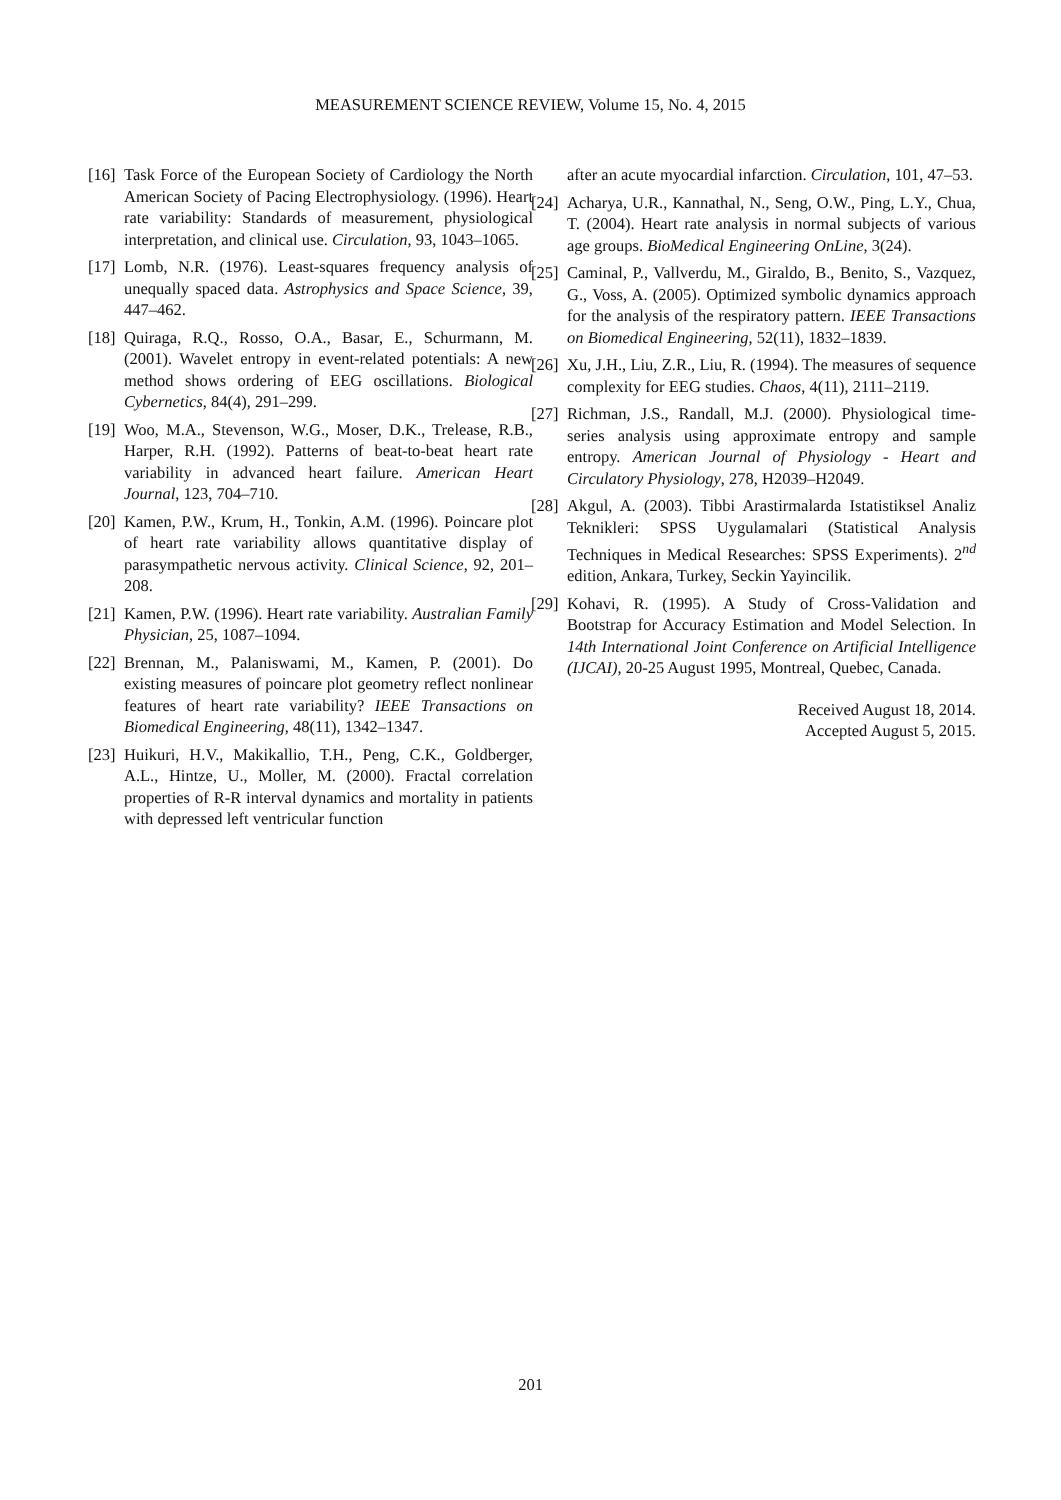MEASUREMENT SCIENCE REVIEW, Volume 15, No. 4, 2015
[16] Task Force of the European Society of Cardiology the North American Society of Pacing Electrophysiology. (1996). Heart rate variability: Standards of measurement, physiological interpretation, and clinical use. Circulation, 93, 1043–1065.
[17] Lomb, N.R. (1976). Least-squares frequency analysis of unequally spaced data. Astrophysics and Space Science, 39, 447–462.
[18] Quiraga, R.Q., Rosso, O.A., Basar, E., Schurmann, M. (2001). Wavelet entropy in event-related potentials: A new method shows ordering of EEG oscillations. Biological Cybernetics, 84(4), 291–299.
[19] Woo, M.A., Stevenson, W.G., Moser, D.K., Trelease, R.B., Harper, R.H. (1992). Patterns of beat-to-beat heart rate variability in advanced heart failure. American Heart Journal, 123, 704–710.
[20] Kamen, P.W., Krum, H., Tonkin, A.M. (1996). Poincare plot of heart rate variability allows quantitative display of parasympathetic nervous activity. Clinical Science, 92, 201–208.
[21] Kamen, P.W. (1996). Heart rate variability. Australian Family Physician, 25, 1087–1094.
[22] Brennan, M., Palaniswami, M., Kamen, P. (2001). Do existing measures of poincare plot geometry reflect nonlinear features of heart rate variability? IEEE Transactions on Biomedical Engineering, 48(11), 1342–1347.
[23] Huikuri, H.V., Makikallio, T.H., Peng, C.K., Goldberger, A.L., Hintze, U., Moller, M. (2000). Fractal correlation properties of R-R interval dynamics and mortality in patients with depressed left ventricular function
after an acute myocardial infarction. Circulation, 101, 47–53.
[24] Acharya, U.R., Kannathal, N., Seng, O.W., Ping, L.Y., Chua, T. (2004). Heart rate analysis in normal subjects of various age groups. BioMedical Engineering OnLine, 3(24).
[25] Caminal, P., Vallverdu, M., Giraldo, B., Benito, S., Vazquez, G., Voss, A. (2005). Optimized symbolic dynamics approach for the analysis of the respiratory pattern. IEEE Transactions on Biomedical Engineering, 52(11), 1832–1839.
[26] Xu, J.H., Liu, Z.R., Liu, R. (1994). The measures of sequence complexity for EEG studies. Chaos, 4(11), 2111–2119.
[27] Richman, J.S., Randall, M.J. (2000). Physiological time-series analysis using approximate entropy and sample entropy. American Journal of Physiology - Heart and Circulatory Physiology, 278, H2039–H2049.
[28] Akgul, A. (2003). Tibbi Arastirmalarda Istatistiksel Analiz Teknikleri: SPSS Uygulamalari (Statistical Analysis Techniques in Medical Researches: SPSS Experiments). 2<sup>nd</sup> edition, Ankara, Turkey, Seckin Yayincilik.
[29] Kohavi, R. (1995). A Study of Cross-Validation and Bootstrap for Accuracy Estimation and Model Selection. In 14th International Joint Conference on Artificial Intelligence (IJCAI), 20-25 August 1995, Montreal, Quebec, Canada.
Received August 18, 2014.
Accepted August 5, 2015.
201